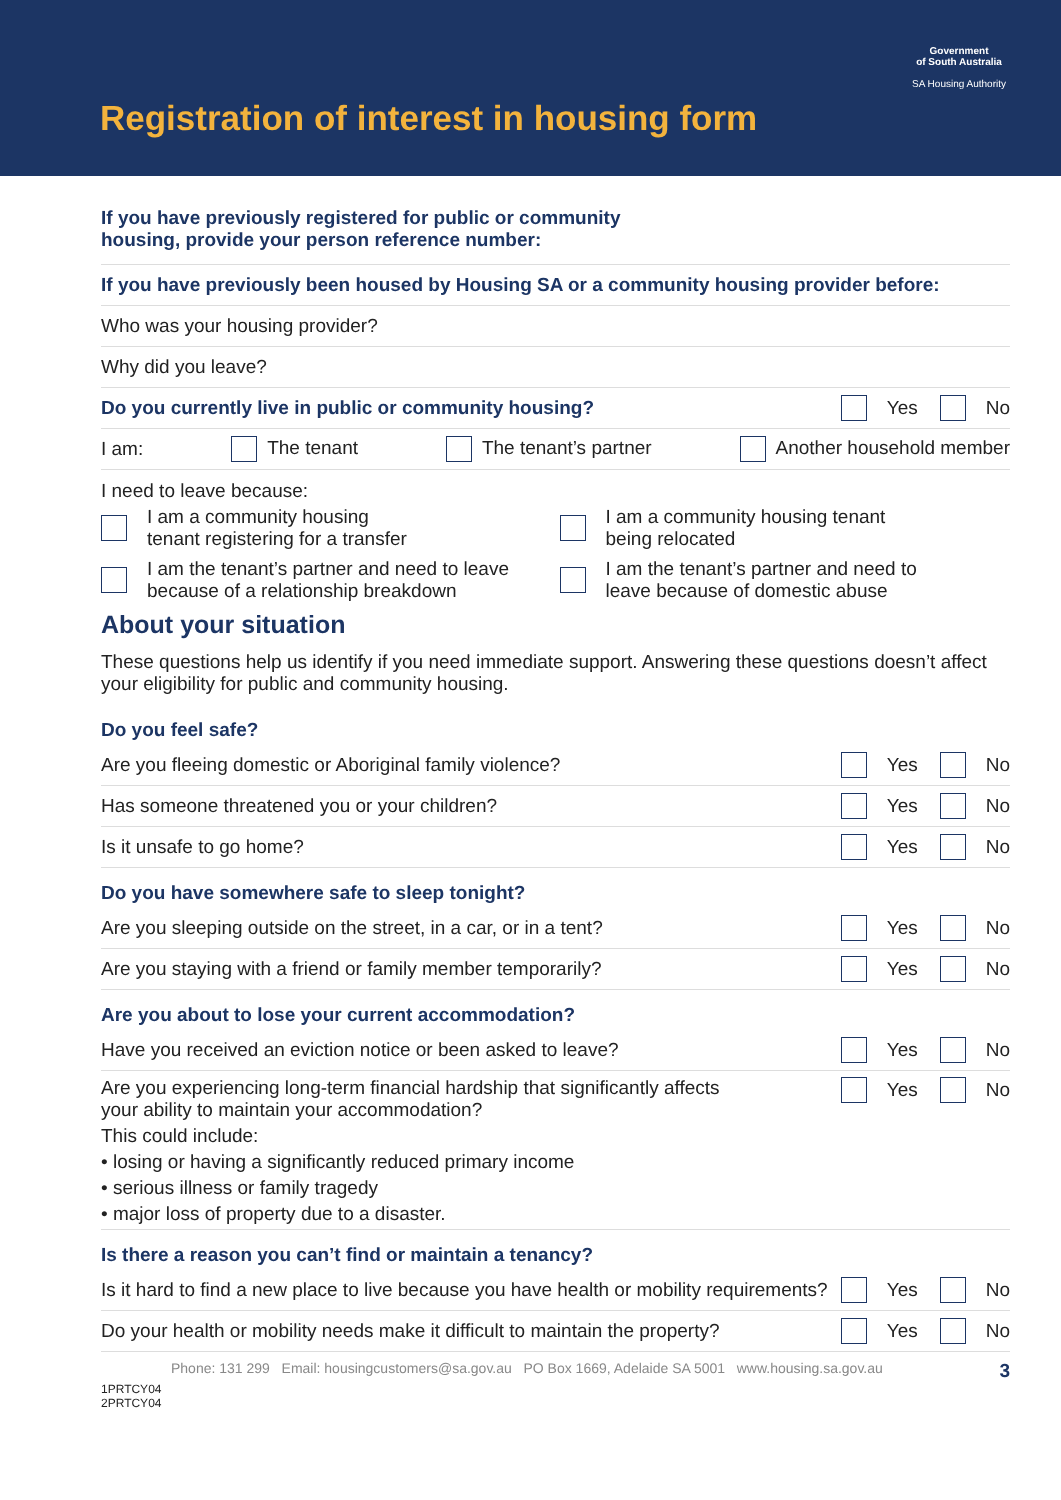Registration of interest in housing form
Government
of South Australia
SA Housing Authority
If you have previously registered for public or community
housing, provide your person reference number:
If you have previously been housed by Housing SA or a community housing provider before:
Who was your housing provider?
Why did you leave?
Do you currently live in public or community housing?
Yes No
I am: The tenant The tenant’s partner Another household member
I need to leave because:
I am a community housing
tenant registering for a transfer
I am a community housing tenant
being relocated
I am the tenant’s partner and need to leave
because of a relationship breakdown
I am the tenant’s partner and need to
leave because of domestic abuse
About your situation
These questions help us identify if you need immediate support. Answering these questions doesn’t affect your eligibility for public and community housing.
Do you feel safe?
Are you fleeing domestic or Aboriginal family violence?
Yes No
Has someone threatened you or your children?
Yes No
Is it unsafe to go home?
Yes No
Do you have somewhere safe to sleep tonight?
Are you sleeping outside on the street, in a car, or in a tent?
Yes No
Are you staying with a friend or family member temporarily?
Yes No
Are you about to lose your current accommodation?
Have you received an eviction notice or been asked to leave?
Yes No
Are you experiencing long-term financial hardship that significantly affects
your ability to maintain your accommodation?
This could include:
• losing or having a significantly reduced primary income
• serious illness or family tragedy
• major loss of property due to a disaster.
Yes No
Is there a reason you can’t find or maintain a tenancy?
Is it hard to find a new place to live because you have health or mobility requirements?
Yes No
Do your health or mobility needs make it difficult to maintain the property?
Yes No
Phone: 131 299 Email: housingcustomers@sa.gov.au PO Box 1669, Adelaide SA 5001 www.housing.sa.gov.au 3
1PRTCY04
2PRTCY04